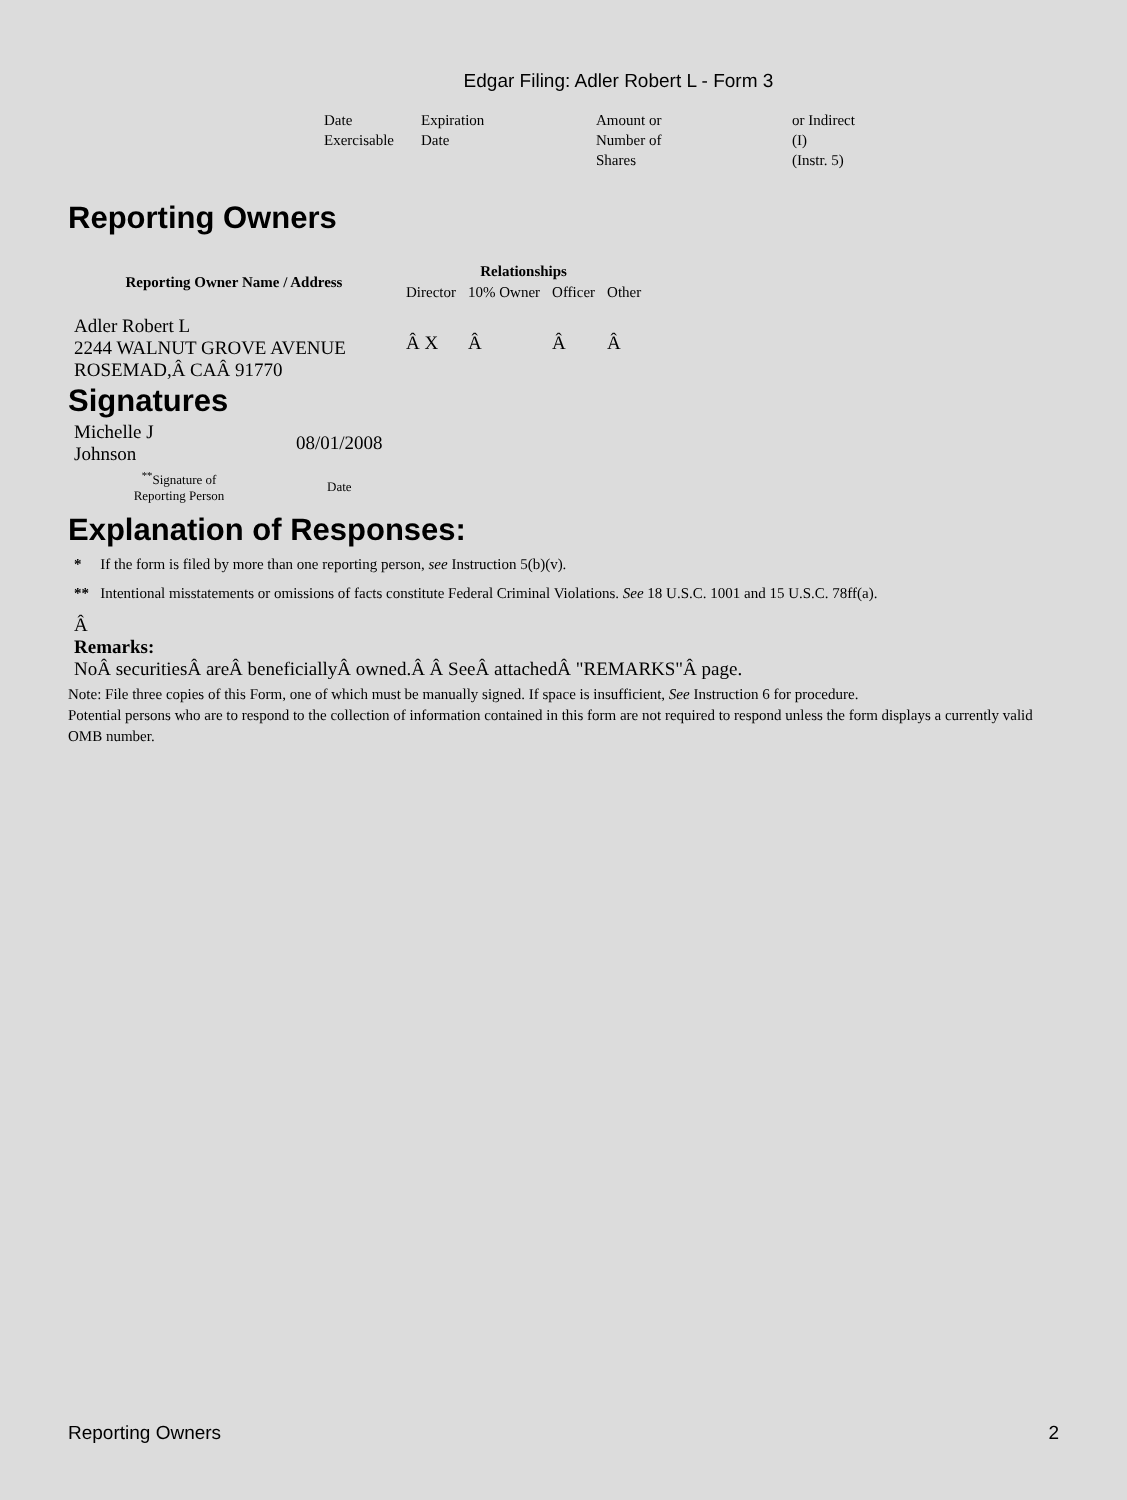Edgar Filing: Adler Robert L - Form 3
Date
Exercisable
Expiration
Date
Amount or
Number of
Shares
or Indirect
(I)
(Instr. 5)
Reporting Owners
| Reporting Owner Name / Address | Relationships | | | |
| --- | --- | --- | --- | --- |
| | Director | 10% Owner | Officer | Other |
| Adler Robert L 2244 WALNUT GROVE AVENUE ROSEMAD,Â CAÂ 91770 | Â X | Â | Â | Â |
Signatures
| Michelle J Johnson | 08/01/2008 |
| <sup>**</sup> Signature of Reporting Person | Date |
Explanation of Responses:
* If the form is filed by more than one reporting person, see Instruction 5(b)(v).
** Intentional misstatements or omissions of facts constitute Federal Criminal Violations. See 18 U.S.C. 1001 and 15 U.S.C. 78ff(a).
Â
Remarks:
NoÂ securitiesÂ areÂ beneficiallyÂ owned.Â Â SeeÂ attachedÂ "REMARKS"Â page.
Note: File three copies of this Form, one of which must be manually signed. If space is insufficient, See Instruction 6 for procedure.
Potential persons who are to respond to the collection of information contained in this form are not required to respond unless the form displays a currently valid OMB number.
Reporting Owners 2